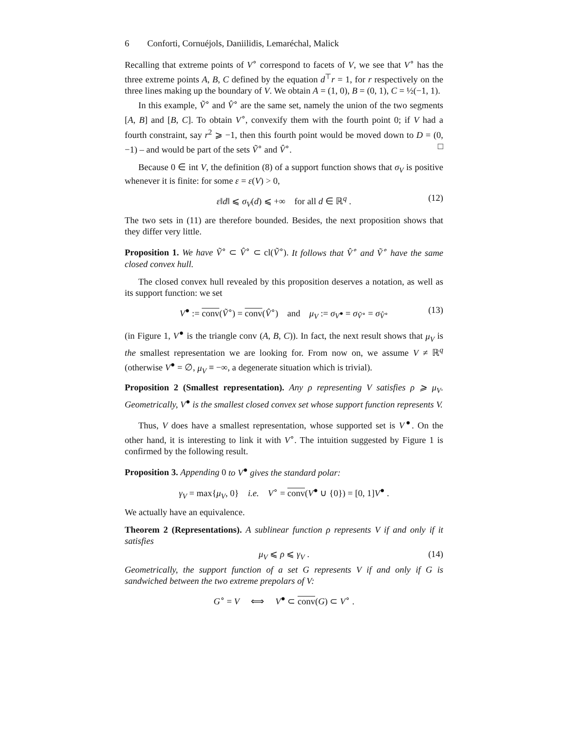6 Conforti, Cornuéjols, Daniilidis, Lemaréchal, Malick
Recalling that extreme points of V<sup>∘</sup> correspond to facets of V, we see that V<sup>∘</sup> has the three extreme points A, B, C defined by the equation d<sup>⊤</sup>r = 1, for r respectively on the three lines making up the boundary of V. We obtain A = (1, 0), B = (0, 1), C = ½(−1, 1).
In this example, Ṽ<sup>∘</sup> and V̂<sup>∘</sup> are the same set, namely the union of the two segments [A, B] and [B, C]. To obtain V<sup>∘</sup>, convexify them with the fourth point 0; if V had a fourth constraint, say r<sup>2</sup> ⩾ −1, then this fourth point would be moved down to D = (0, −1) – and would be part of the sets Ṽ<sup>∘</sup> and V̂<sup>∘</sup>. □
Because 0 ∈ int V, the definition (8) of a support function shows that σ<sub>V</sub> is positive whenever it is finite: for some ε = ε(V) > 0,
ε‖d‖ ⩽ σ<sub>V</sub>(d) ⩽ +∞ for all d ∈ ℝ<sup>q</sup> . (12)
The two sets in (11) are therefore bounded. Besides, the next proposition shows that they differ very little.
Proposition 1. We have Ṽ<sup>∘</sup> ⊂ V̂<sup>∘</sup> ⊂ cl(Ṽ<sup>∘</sup>). It follows that V̂<sup>∘</sup> and Ṽ<sup>∘</sup> have the same closed convex hull.
The closed convex hull revealed by this proposition deserves a notation, as well as its support function: we set
V<sup>●</sup> := conv(Ṽ<sup>∘</sup>) = conv(V̂<sup>∘</sup>) and μ<sub>V</sub> := σ<sub>V<sup>●</sup></sub> = σ<sub>Ṽ<sup>∘</sup></sub> = σ<sub>V̂<sup>∘</sup></sub> (13)
(in Figure 1, V<sup>●</sup> is the triangle conv (A, B, C)). In fact, the next result shows that μ<sub>V</sub> is the smallest representation we are looking for. From now on, we assume V ≠ ℝ<sup>q</sup> (otherwise V<sup>●</sup> = ∅, μ<sub>V</sub> ≡ −∞, a degenerate situation which is trivial).
Proposition 2 (Smallest representation). Any ρ representing V satisfies ρ ⩾ μ<sub>V</sub>. Geometrically, V<sup>●</sup> is the smallest closed convex set whose support function represents V.
Thus, V does have a smallest representation, whose supported set is V<sup>●</sup>. On the other hand, it is interesting to link it with V<sup>∘</sup>. The intuition suggested by Figure 1 is confirmed by the following result.
Proposition 3. Appending 0 to V<sup>●</sup> gives the standard polar:
γ<sub>V</sub> = max{μ<sub>V</sub>, 0} i.e. V<sup>∘</sup> = conv(V<sup>●</sup> ∪ {0}) = [0, 1]V<sup>●</sup> .
We actually have an equivalence.
Theorem 2 (Representations). A sublinear function ρ represents V if and only if it satisfies
μ<sub>V</sub> ⩽ ρ ⩽ γ<sub>V</sub> . (14)
Geometrically, the support function of a set G represents V if and only if G is sandwiched between the two extreme prepolars of V:
G<sup>∘</sup> = V ⟺ V<sup>●</sup> ⊂ conv(G) ⊂ V<sup>∘</sup> .